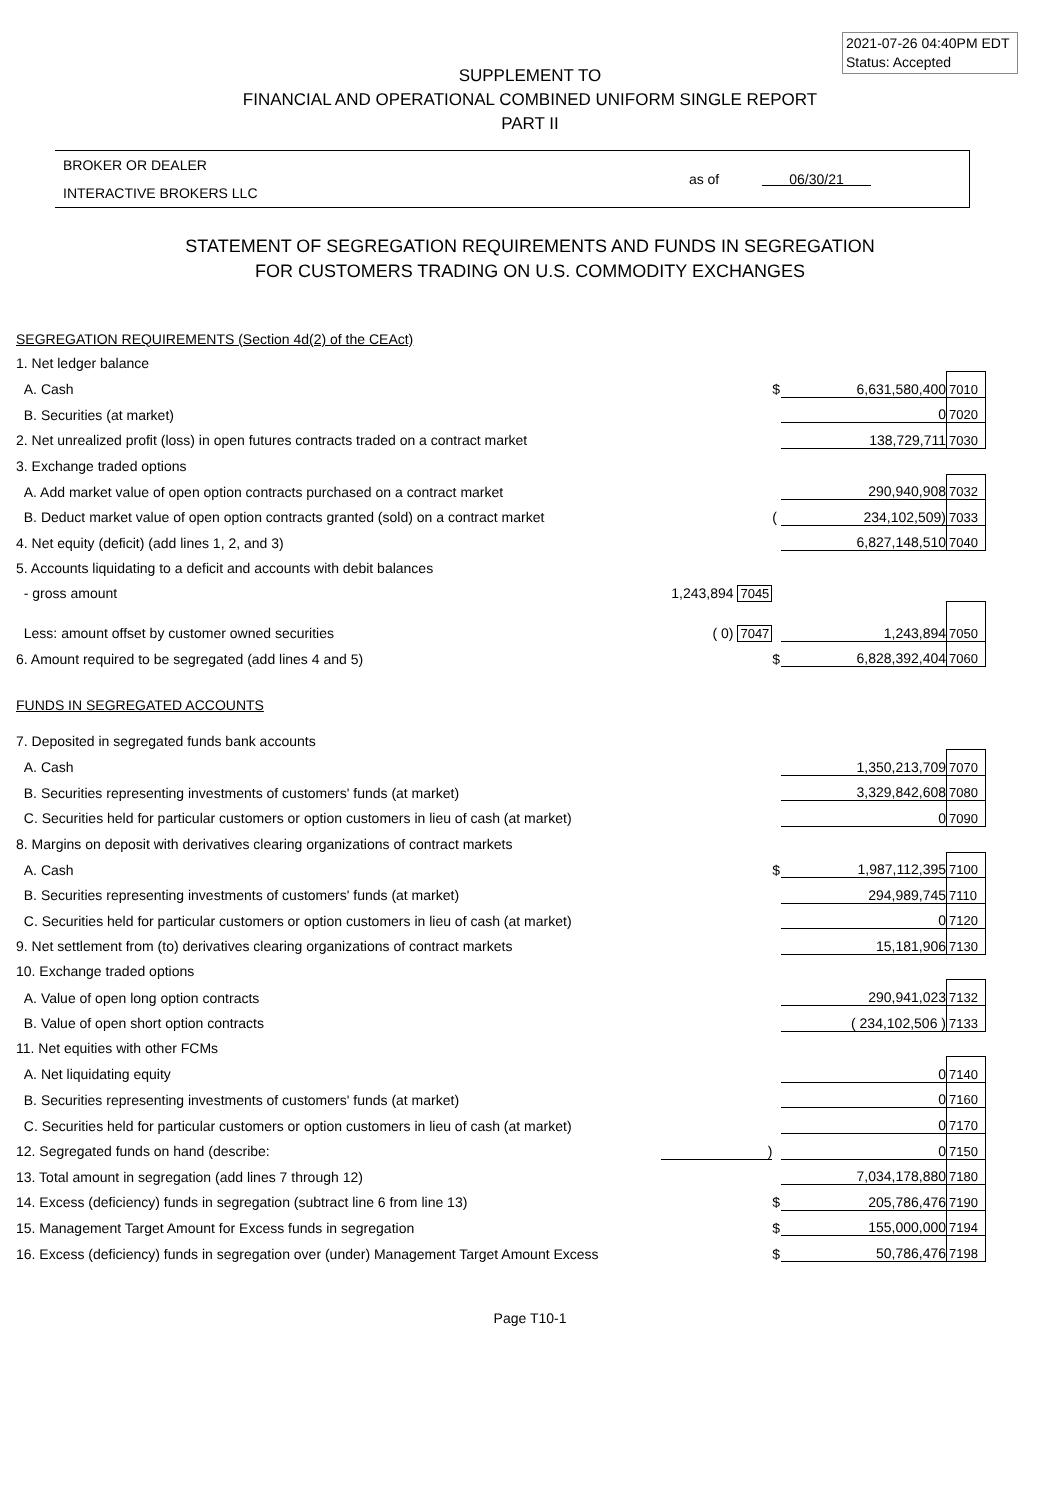2021-07-26 04:40PM EDT
Status: Accepted
SUPPLEMENT TO
FINANCIAL AND OPERATIONAL COMBINED UNIFORM SINGLE REPORT
PART II
BROKER OR DEALER
INTERACTIVE BROKERS LLC
as of 06/30/21
STATEMENT OF SEGREGATION REQUIREMENTS AND FUNDS IN SEGREGATION
FOR CUSTOMERS TRADING ON U.S. COMMODITY EXCHANGES
| SEGREGATION REQUIREMENTS (Section 4d(2) of the CEAct) | | | | |
| 1. Net ledger balance | | | | |
| A. Cash | | $ | 6,631,580,400 | 7010 |
| B. Securities (at market) | | | 0 | 7020 |
| 2. Net unrealized profit (loss) in open futures contracts traded on a contract market | | | 138,729,711 | 7030 |
| 3. Exchange traded options | | | | |
| A. Add market value of open option contracts purchased on a contract market | | | 290,940,908 | 7032 |
| B. Deduct market value of open option contracts granted (sold) on a contract market | | ( | 234,102,509) | 7033 |
| 4. Net equity (deficit) (add lines 1, 2, and 3) | | | 6,827,148,510 | 7040 |
| 5. Accounts liquidating to a deficit and accounts with debit balances | | | | |
| - gross amount | 1,243,894 7045 | | | |
| Less: amount offset by customer owned securities | ( 0) 7047 | | 1,243,894 | 7050 |
| 6. Amount required to be segregated (add lines 4 and 5) | | $ | 6,828,392,404 | 7060 |
| FUNDS IN SEGREGATED ACCOUNTS | | | | |
| 7. Deposited in segregated funds bank accounts | | | | |
| A. Cash | | | 1,350,213,709 | 7070 |
| B. Securities representing investments of customers' funds (at market) | | | 3,329,842,608 | 7080 |
| C. Securities held for particular customers or option customers in lieu of cash (at market) | | | 0 | 7090 |
| 8. Margins on deposit with derivatives clearing organizations of contract markets | | | | |
| A. Cash | | $ | 1,987,112,395 | 7100 |
| B. Securities representing investments of customers' funds (at market) | | | 294,989,745 | 7110 |
| C. Securities held for particular customers or option customers in lieu of cash (at market) | | | 0 | 7120 |
| 9. Net settlement from (to) derivatives clearing organizations of contract markets | | | 15,181,906 | 7130 |
| 10. Exchange traded options | | | | |
| A. Value of open long option contracts | | | 290,941,023 | 7132 |
| B. Value of open short option contracts | | | ( 234,102,506 ) | 7133 |
| 11. Net equities with other FCMs | | | | |
| A. Net liquidating equity | | | 0 | 7140 |
| B. Securities representing investments of customers' funds (at market) | | | 0 | 7160 |
| C. Securities held for particular customers or option customers in lieu of cash (at market) | | | 0 | 7170 |
| 12. Segregated funds on hand (describe: | ) | | 0 | 7150 |
| 13. Total amount in segregation (add lines 7 through 12) | | | 7,034,178,880 | 7180 |
| 14. Excess (deficiency) funds in segregation (subtract line 6 from line 13) | | $ | 205,786,476 | 7190 |
| 15. Management Target Amount for Excess funds in segregation | | $ | 155,000,000 | 7194 |
| 16. Excess (deficiency) funds in segregation over (under) Management Target Amount Excess | | $ | 50,786,476 | 7198 |
Page T10-1